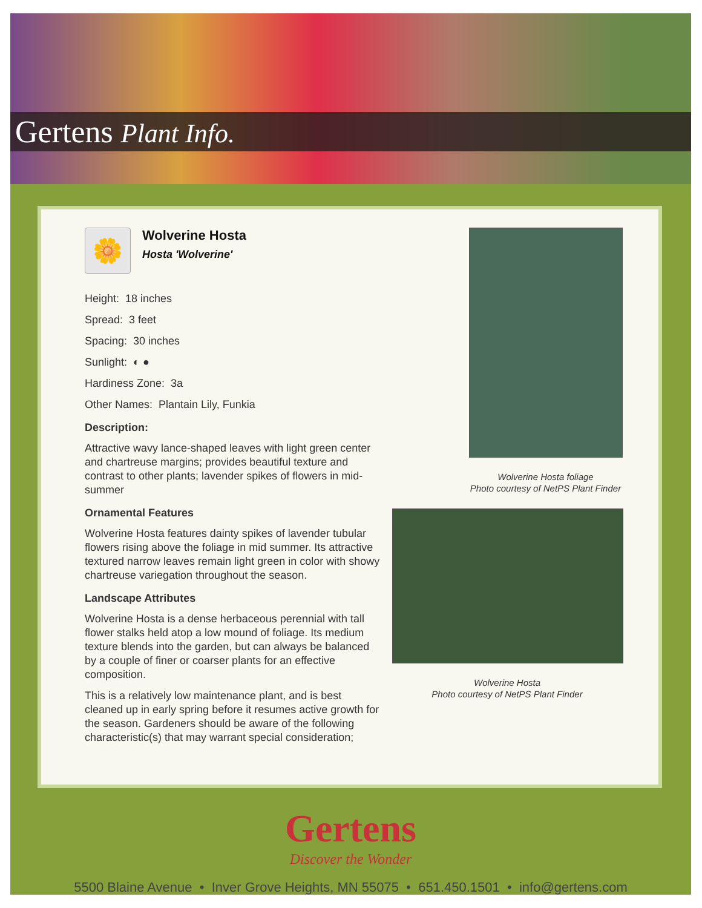Gertens Plant Info.
🌼
Wolverine Hosta
Hosta 'Wolverine'
Height: 18 inches
Spread: 3 feet
Spacing: 30 inches
Sunlight: ◐ ●
Hardiness Zone: 3a
Other Names: Plantain Lily, Funkia
Description:
Attractive wavy lance-shaped leaves with light green center and chartreuse margins; provides beautiful texture and contrast to other plants; lavender spikes of flowers in mid-summer
Ornamental Features
Wolverine Hosta features dainty spikes of lavender tubular flowers rising above the foliage in mid summer. Its attractive textured narrow leaves remain light green in color with showy chartreuse variegation throughout the season.
Landscape Attributes
Wolverine Hosta is a dense herbaceous perennial with tall flower stalks held atop a low mound of foliage. Its medium texture blends into the garden, but can always be balanced by a couple of finer or coarser plants for an effective composition.
This is a relatively low maintenance plant, and is best cleaned up in early spring before it resumes active growth for the season. Gardeners should be aware of the following characteristic(s) that may warrant special consideration;
Wolverine Hosta foliage
Photo courtesy of NetPS Plant Finder
Wolverine Hosta
Photo courtesy of NetPS Plant Finder
Gertens
Discover the Wonder
5500 Blaine Avenue • Inver Grove Heights, MN 55075 • 651.450.1501 • info@gertens.com